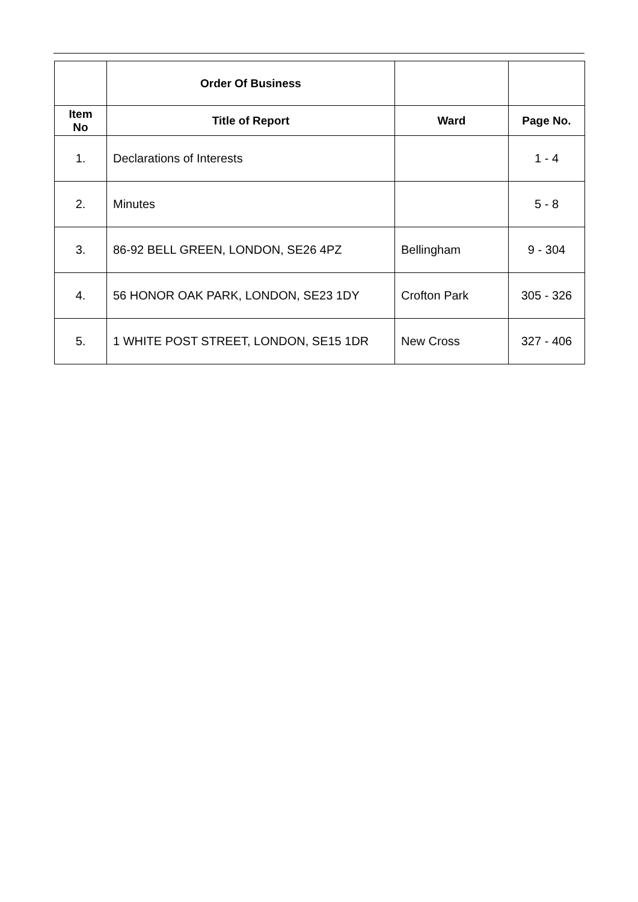| | Order Of Business | | |
| --- | --- | --- | --- |
| Item No | Title of Report | Ward | Page No. |
| 1. | Declarations of Interests | | 1 - 4 |
| 2. | Minutes | | 5 - 8 |
| 3. | 86-92 BELL GREEN, LONDON, SE26 4PZ | Bellingham | 9 - 304 |
| 4. | 56 HONOR OAK PARK, LONDON, SE23 1DY | Crofton Park | 305 - 326 |
| 5. | 1 WHITE POST STREET, LONDON, SE15 1DR | New Cross | 327 - 406 |